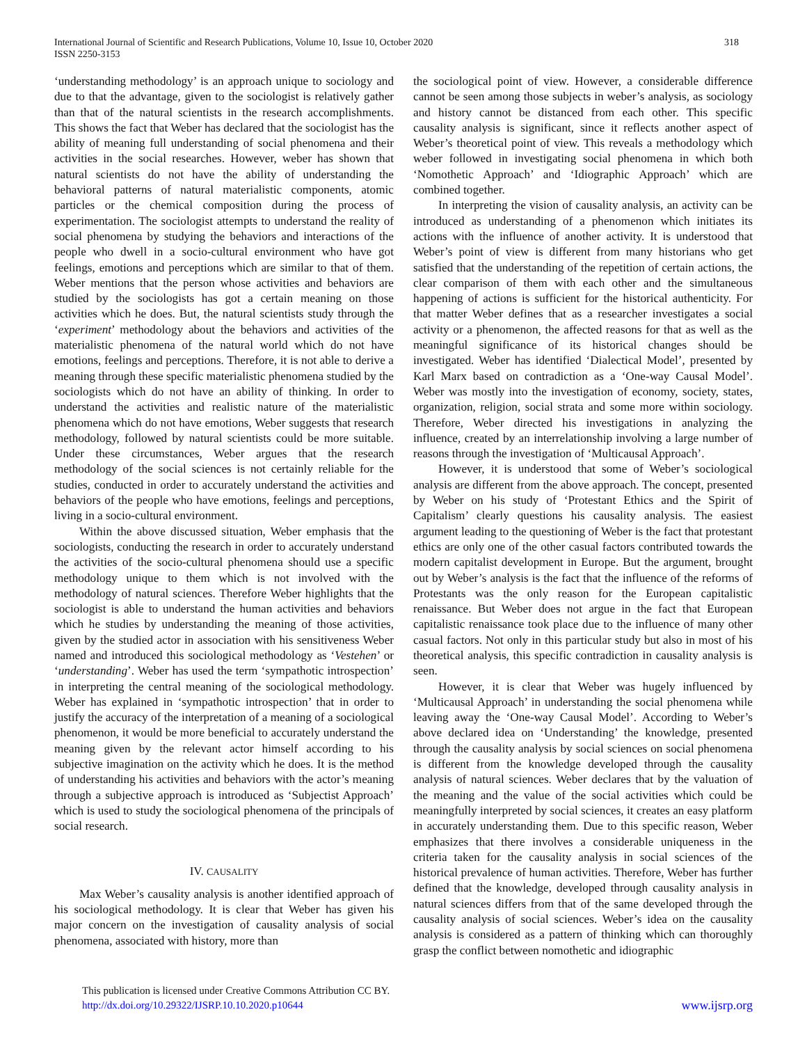International Journal of Scientific and Research Publications, Volume 10, Issue 10, October 2020
ISSN 2250-3153 318
‘understanding methodology’ is an approach unique to sociology and due to that the advantage, given to the sociologist is relatively gather than that of the natural scientists in the research accomplishments. This shows the fact that Weber has declared that the sociologist has the ability of meaning full understanding of social phenomena and their activities in the social researches. However, weber has shown that natural scientists do not have the ability of understanding the behavioral patterns of natural materialistic components, atomic particles or the chemical composition during the process of experimentation. The sociologist attempts to understand the reality of social phenomena by studying the behaviors and interactions of the people who dwell in a socio-cultural environment who have got feelings, emotions and perceptions which are similar to that of them. Weber mentions that the person whose activities and behaviors are studied by the sociologists has got a certain meaning on those activities which he does. But, the natural scientists study through the ‘experiment’ methodology about the behaviors and activities of the materialistic phenomena of the natural world which do not have emotions, feelings and perceptions. Therefore, it is not able to derive a meaning through these specific materialistic phenomena studied by the sociologists which do not have an ability of thinking. In order to understand the activities and realistic nature of the materialistic phenomena which do not have emotions, Weber suggests that research methodology, followed by natural scientists could be more suitable. Under these circumstances, Weber argues that the research methodology of the social sciences is not certainly reliable for the studies, conducted in order to accurately understand the activities and behaviors of the people who have emotions, feelings and perceptions, living in a socio-cultural environment.
Within the above discussed situation, Weber emphasis that the sociologists, conducting the research in order to accurately understand the activities of the socio-cultural phenomena should use a specific methodology unique to them which is not involved with the methodology of natural sciences. Therefore Weber highlights that the sociologist is able to understand the human activities and behaviors which he studies by understanding the meaning of those activities, given by the studied actor in association with his sensitiveness Weber named and introduced this sociological methodology as ‘Vestehen’ or ‘understanding’. Weber has used the term ‘sympathotic introspection’ in interpreting the central meaning of the sociological methodology. Weber has explained in ‘sympathotic introspection’ that in order to justify the accuracy of the interpretation of a meaning of a sociological phenomenon, it would be more beneficial to accurately understand the meaning given by the relevant actor himself according to his subjective imagination on the activity which he does. It is the method of understanding his activities and behaviors with the actor’s meaning through a subjective approach is introduced as ‘Subjectist Approach’ which is used to study the sociological phenomena of the principals of social research.
IV. CAUSALITY
Max Weber’s causality analysis is another identified approach of his sociological methodology. It is clear that Weber has given his major concern on the investigation of causality analysis of social phenomena, associated with history, more than
the sociological point of view. However, a considerable difference cannot be seen among those subjects in weber’s analysis, as sociology and history cannot be distanced from each other. This specific causality analysis is significant, since it reflects another aspect of Weber’s theoretical point of view. This reveals a methodology which weber followed in investigating social phenomena in which both ‘Nomothetic Approach’ and ‘Idiographic Approach’ which are combined together.
In interpreting the vision of causality analysis, an activity can be introduced as understanding of a phenomenon which initiates its actions with the influence of another activity. It is understood that Weber’s point of view is different from many historians who get satisfied that the understanding of the repetition of certain actions, the clear comparison of them with each other and the simultaneous happening of actions is sufficient for the historical authenticity. For that matter Weber defines that as a researcher investigates a social activity or a phenomenon, the affected reasons for that as well as the meaningful significance of its historical changes should be investigated. Weber has identified ‘Dialectical Model’, presented by Karl Marx based on contradiction as a ‘One-way Causal Model’. Weber was mostly into the investigation of economy, society, states, organization, religion, social strata and some more within sociology. Therefore, Weber directed his investigations in analyzing the influence, created by an interrelationship involving a large number of reasons through the investigation of ‘Multicausal Approach’.
However, it is understood that some of Weber’s sociological analysis are different from the above approach. The concept, presented by Weber on his study of ‘Protestant Ethics and the Spirit of Capitalism’ clearly questions his causality analysis. The easiest argument leading to the questioning of Weber is the fact that protestant ethics are only one of the other casual factors contributed towards the modern capitalist development in Europe. But the argument, brought out by Weber’s analysis is the fact that the influence of the reforms of Protestants was the only reason for the European capitalistic renaissance. But Weber does not argue in the fact that European capitalistic renaissance took place due to the influence of many other casual factors. Not only in this particular study but also in most of his theoretical analysis, this specific contradiction in causality analysis is seen.
However, it is clear that Weber was hugely influenced by ‘Multicausal Approach’ in understanding the social phenomena while leaving away the ‘One-way Causal Model’. According to Weber’s above declared idea on ‘Understanding’ the knowledge, presented through the causality analysis by social sciences on social phenomena is different from the knowledge developed through the causality analysis of natural sciences. Weber declares that by the valuation of the meaning and the value of the social activities which could be meaningfully interpreted by social sciences, it creates an easy platform in accurately understanding them. Due to this specific reason, Weber emphasizes that there involves a considerable uniqueness in the criteria taken for the causality analysis in social sciences of the historical prevalence of human activities. Therefore, Weber has further defined that the knowledge, developed through causality analysis in natural sciences differs from that of the same developed through the causality analysis of social sciences. Weber’s idea on the causality analysis is considered as a pattern of thinking which can thoroughly grasp the conflict between nomothetic and idiographic
This publication is licensed under Creative Commons Attribution CC BY.
http://dx.doi.org/10.29322/IJSRP.10.10.2020.p10644
www.ijsrp.org